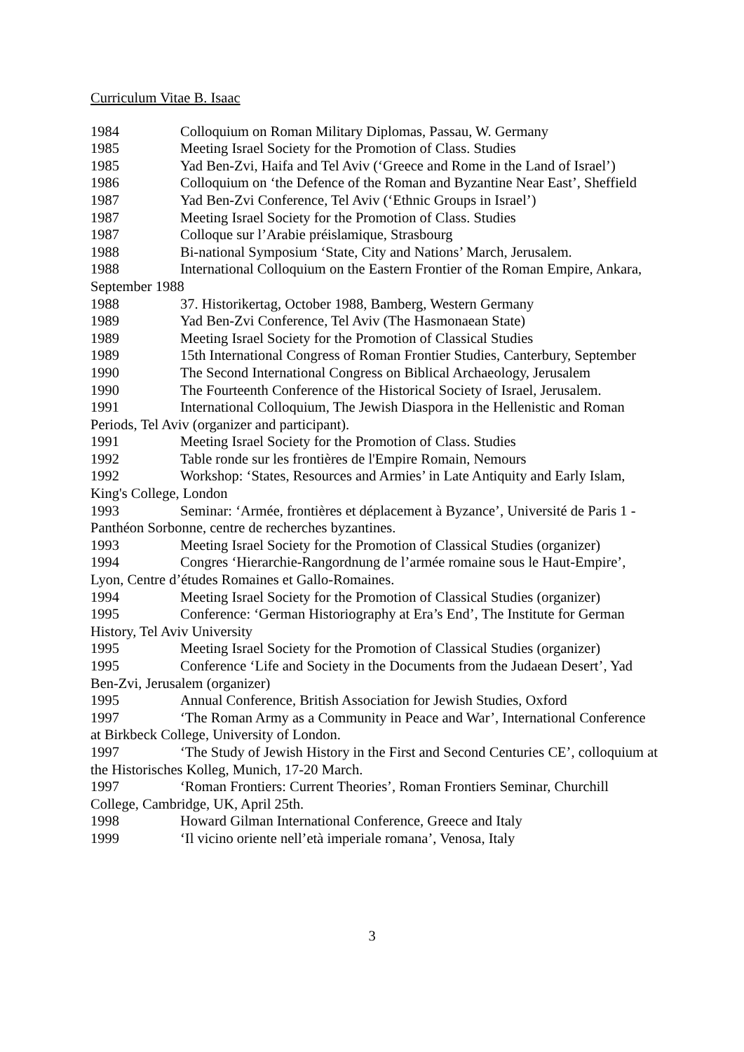Curriculum Vitae B. Isaac
1984 Colloquium on Roman Military Diplomas, Passau, W. Germany
1985 Meeting Israel Society for the Promotion of Class. Studies
1985 Yad Ben-Zvi, Haifa and Tel Aviv (‘Greece and Rome in the Land of Israel’)
1986 Colloquium on ‘the Defence of the Roman and Byzantine Near East’, Sheffield
1987 Yad Ben-Zvi Conference, Tel Aviv (‘Ethnic Groups in Israel’)
1987 Meeting Israel Society for the Promotion of Class. Studies
1987 Colloque sur l’Arabie préislamique, Strasbourg
1988 Bi-national Symposium ‘State, City and Nations’ March, Jerusalem.
1988 International Colloquium on the Eastern Frontier of the Roman Empire, Ankara, September 1988
1988 37. Historikertag, October 1988, Bamberg, Western Germany
1989 Yad Ben-Zvi Conference, Tel Aviv (The Hasmonaean State)
1989 Meeting Israel Society for the Promotion of Classical Studies
1989 15th International Congress of Roman Frontier Studies, Canterbury, September
1990 The Second International Congress on Biblical Archaeology, Jerusalem
1990 The Fourteenth Conference of the Historical Society of Israel, Jerusalem.
1991 International Colloquium, The Jewish Diaspora in the Hellenistic and Roman Periods, Tel Aviv (organizer and participant).
1991 Meeting Israel Society for the Promotion of Class. Studies
1992 Table ronde sur les frontières de l'Empire Romain, Nemours
1992 Workshop: ‘States, Resources and Armies’ in Late Antiquity and Early Islam, King's College, London
1993 Seminar: ‘Armée, frontières et déplacement à Byzance’, Université de Paris 1 - Panthéon Sorbonne, centre de recherches byzantines.
1993 Meeting Israel Society for the Promotion of Classical Studies (organizer)
1994 Congres ‘Hierarchie-Rangordnung de l’armée romaine sous le Haut-Empire’, Lyon, Centre d’études Romaines et Gallo-Romaines.
1994 Meeting Israel Society for the Promotion of Classical Studies (organizer)
1995 Conference: ‘German Historiography at Era’s End’, The Institute for German History, Tel Aviv University
1995 Meeting Israel Society for the Promotion of Classical Studies (organizer)
1995 Conference ‘Life and Society in the Documents from the Judaean Desert’, Yad Ben-Zvi, Jerusalem (organizer)
1995 Annual Conference, British Association for Jewish Studies, Oxford
1997 ‘The Roman Army as a Community in Peace and War’, International Conference at Birkbeck College, University of London.
1997 ‘The Study of Jewish History in the First and Second Centuries CE’, colloquium at the Historisches Kolleg, Munich, 17-20 March.
1997 ‘Roman Frontiers: Current Theories’, Roman Frontiers Seminar, Churchill College, Cambridge, UK, April 25th.
1998 Howard Gilman International Conference, Greece and Italy
1999 ‘Il vicino oriente nell’età imperiale romana’, Venosa, Italy
3